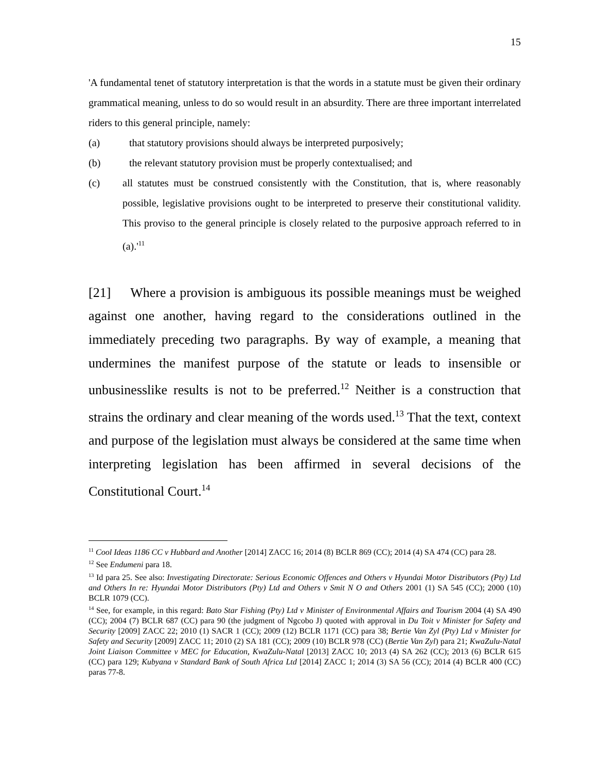15
'A fundamental tenet of statutory interpretation is that the words in a statute must be given their ordinary grammatical meaning, unless to do so would result in an absurdity. There are three important interrelated riders to this general principle, namely:
(a) that statutory provisions should always be interpreted purposively;
(b) the relevant statutory provision must be properly contextualised; and
(c) all statutes must be construed consistently with the Constitution, that is, where reasonably possible, legislative provisions ought to be interpreted to preserve their constitutional validity. This proviso to the general principle is closely related to the purposive approach referred to in (a).'<sup>11</sup>
[21] Where a provision is ambiguous its possible meanings must be weighed against one another, having regard to the considerations outlined in the immediately preceding two paragraphs. By way of example, a meaning that undermines the manifest purpose of the statute or leads to insensible or unbusinesslike results is not to be preferred.<sup>12</sup> Neither is a construction that strains the ordinary and clear meaning of the words used.<sup>13</sup> That the text, context and purpose of the legislation must always be considered at the same time when interpreting legislation has been affirmed in several decisions of the Constitutional Court.<sup>14</sup>
<sup>11</sup> Cool Ideas 1186 CC v Hubbard and Another [2014] ZACC 16; 2014 (8) BCLR 869 (CC); 2014 (4) SA 474 (CC) para 28.
<sup>12</sup> See Endumeni para 18.
<sup>13</sup> Id para 25. See also: Investigating Directorate: Serious Economic Offences and Others v Hyundai Motor Distributors (Pty) Ltd and Others In re: Hyundai Motor Distributors (Pty) Ltd and Others v Smit N O and Others 2001 (1) SA 545 (CC); 2000 (10) BCLR 1079 (CC).
<sup>14</sup> See, for example, in this regard: Bato Star Fishing (Pty) Ltd v Minister of Environmental Affairs and Tourism 2004 (4) SA 490 (CC); 2004 (7) BCLR 687 (CC) para 90 (the judgment of Ngcobo J) quoted with approval in Du Toit v Minister for Safety and Security [2009] ZACC 22; 2010 (1) SACR 1 (CC); 2009 (12) BCLR 1171 (CC) para 38; Bertie Van Zyl (Pty) Ltd v Minister for Safety and Security [2009] ZACC 11; 2010 (2) SA 181 (CC); 2009 (10) BCLR 978 (CC) (Bertie Van Zyl) para 21; KwaZulu-Natal Joint Liaison Committee v MEC for Education, KwaZulu-Natal [2013] ZACC 10; 2013 (4) SA 262 (CC); 2013 (6) BCLR 615 (CC) para 129; Kubyana v Standard Bank of South Africa Ltd [2014] ZACC 1; 2014 (3) SA 56 (CC); 2014 (4) BCLR 400 (CC) paras 77-8.